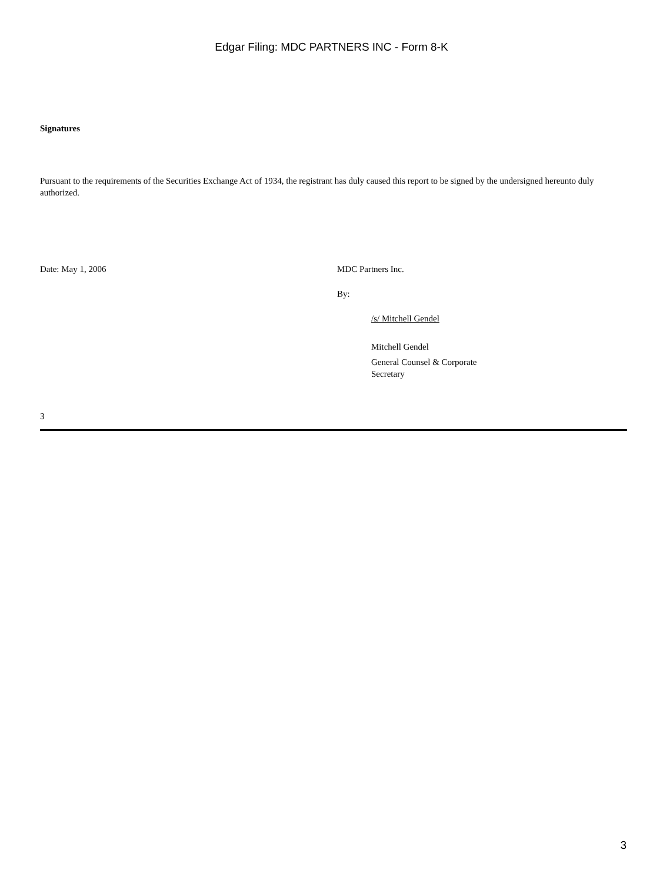Edgar Filing: MDC PARTNERS INC - Form 8-K
Signatures
Pursuant to the requirements of the Securities Exchange Act of 1934, the registrant has duly caused this report to be signed by the undersigned hereunto duly authorized.
Date: May 1, 2006 MDC Partners Inc.
By:
/s/ Mitchell Gendel
Mitchell Gendel
General Counsel & Corporate Secretary
3
3